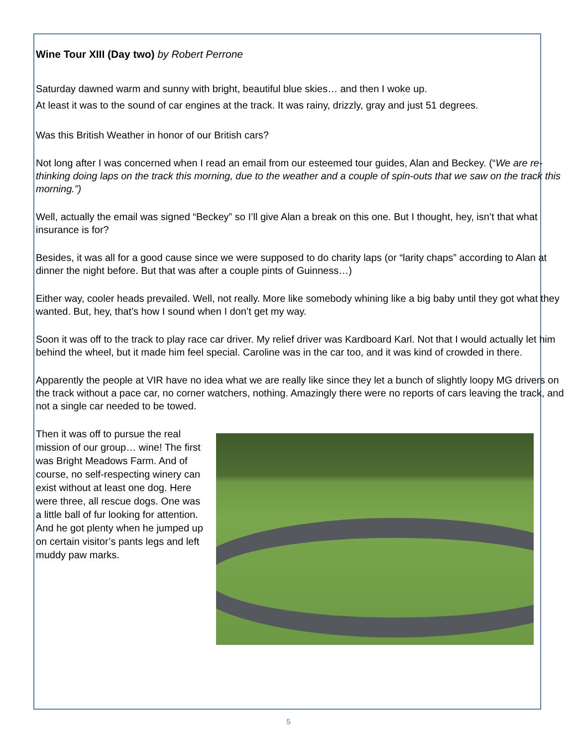Wine Tour XIII (Day two) by Robert Perrone
Saturday dawned warm and sunny with bright, beautiful blue skies… and then I woke up.
At least it was to the sound of car engines at the track. It was rainy, drizzly, gray and just 51 degrees.
Was this British Weather in honor of our British cars?
Not long after I was concerned when I read an email from our esteemed tour guides, Alan and Beckey. (“We are re-thinking doing laps on the track this morning, due to the weather and a couple of spin-outs that we saw on the track this morning.”)
Well, actually the email was signed “Beckey” so I’ll give Alan a break on this one. But I thought, hey, isn’t that what insurance is for?
Besides, it was all for a good cause since we were supposed to do charity laps (or “larity chaps” according to Alan at dinner the night before. But that was after a couple pints of Guinness…)
Either way, cooler heads prevailed. Well, not really. More like somebody whining like a big baby until they got what they wanted. But, hey, that’s how I sound when I don’t get my way.
Soon it was off to the track to play race car driver. My relief driver was Kardboard Karl. Not that I would actually let him behind the wheel, but it made him feel special. Caroline was in the car too, and it was kind of crowded in there.
Apparently the people at VIR have no idea what we are really like since they let a bunch of slightly loopy MG drivers on the track without a pace car, no corner watchers, nothing. Amazingly there were no reports of cars leaving the track, and not a single car needed to be towed.
Then it was off to pursue the real mission of our group… wine! The first was Bright Meadows Farm. And of course, no self-respecting winery can exist without at least one dog. Here were three, all rescue dogs. One was a little ball of fur looking for attention. And he got plenty when he jumped up on certain visitor’s pants legs and left muddy paw marks.
5